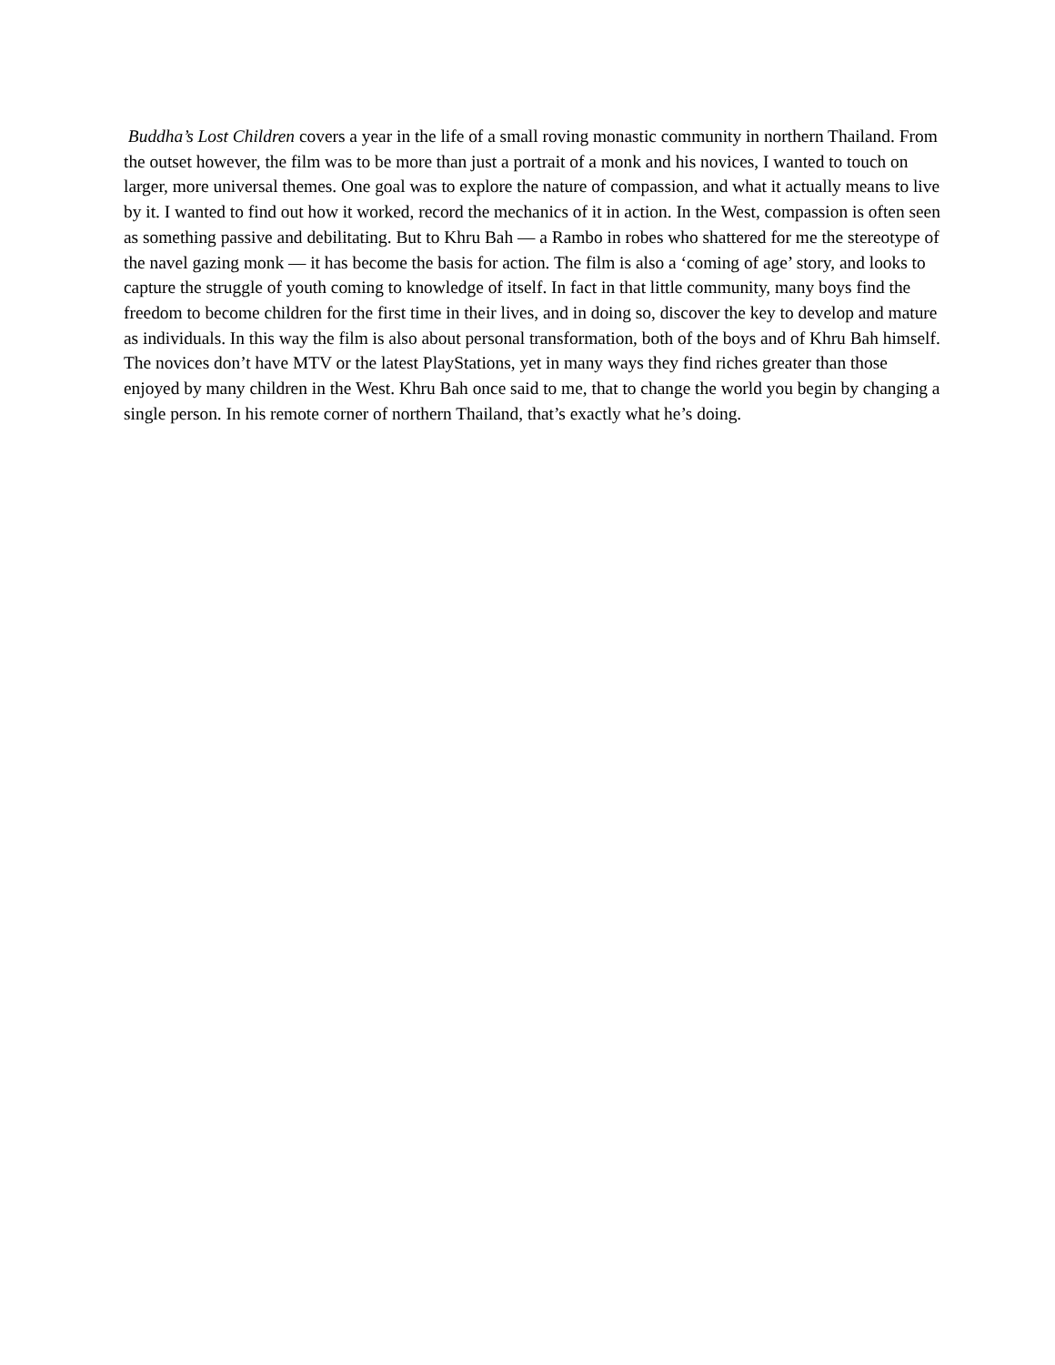Buddha’s Lost Children covers a year in the life of a small roving monastic community in northern Thailand. From the outset however, the film was to be more than just a portrait of a monk and his novices, I wanted to touch on larger, more universal themes. One goal was to explore the nature of compassion, and what it actually means to live by it. I wanted to find out how it worked, record the mechanics of it in action. In the West, compassion is often seen as something passive and debilitating. But to Khru Bah — a Rambo in robes who shattered for me the stereotype of the navel gazing monk — it has become the basis for action. The film is also a ‘coming of age’ story, and looks to capture the struggle of youth coming to knowledge of itself. In fact in that little community, many boys find the freedom to become children for the first time in their lives, and in doing so, discover the key to develop and mature as individuals. In this way the film is also about personal transformation, both of the boys and of Khru Bah himself. The novices don’t have MTV or the latest PlayStations, yet in many ways they find riches greater than those enjoyed by many children in the West. Khru Bah once said to me, that to change the world you begin by changing a single person. In his remote corner of northern Thailand, that’s exactly what he’s doing.